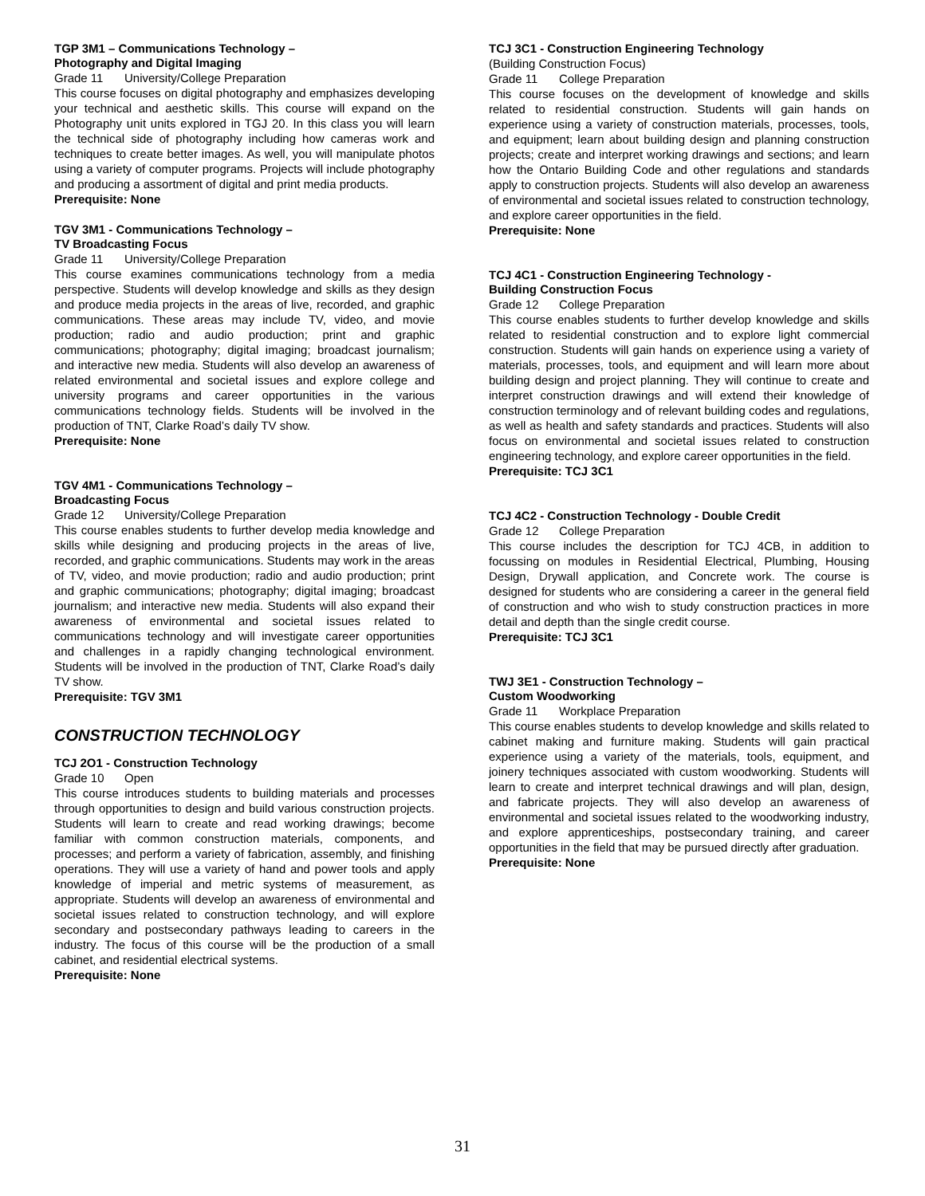TGP 3M1 – Communications Technology –
Photography and Digital Imaging
Grade 11 University/College Preparation
This course focuses on digital photography and emphasizes developing your technical and aesthetic skills. This course will expand on the Photography unit units explored in TGJ 20. In this class you will learn the technical side of photography including how cameras work and techniques to create better images. As well, you will manipulate photos using a variety of computer programs. Projects will include photography and producing a assortment of digital and print media products.
Prerequisite: None
TGV 3M1 - Communications Technology –
TV Broadcasting Focus
Grade 11 University/College Preparation
This course examines communications technology from a media perspective. Students will develop knowledge and skills as they design and produce media projects in the areas of live, recorded, and graphic communications. These areas may include TV, video, and movie production; radio and audio production; print and graphic communications; photography; digital imaging; broadcast journalism; and interactive new media. Students will also develop an awareness of related environmental and societal issues and explore college and university programs and career opportunities in the various communications technology fields. Students will be involved in the production of TNT, Clarke Road’s daily TV show.
Prerequisite: None
TGV 4M1 - Communications Technology –
Broadcasting Focus
Grade 12 University/College Preparation
This course enables students to further develop media knowledge and skills while designing and producing projects in the areas of live, recorded, and graphic communications. Students may work in the areas of TV, video, and movie production; radio and audio production; print and graphic communications; photography; digital imaging; broadcast journalism; and interactive new media. Students will also expand their awareness of environmental and societal issues related to communications technology and will investigate career opportunities and challenges in a rapidly changing technological environment. Students will be involved in the production of TNT, Clarke Road’s daily TV show.
Prerequisite: TGV 3M1
CONSTRUCTION TECHNOLOGY
TCJ 2O1 - Construction Technology
Grade 10 Open
This course introduces students to building materials and processes through opportunities to design and build various construction projects. Students will learn to create and read working drawings; become familiar with common construction materials, components, and processes; and perform a variety of fabrication, assembly, and finishing operations. They will use a variety of hand and power tools and apply knowledge of imperial and metric systems of measurement, as appropriate. Students will develop an awareness of environmental and societal issues related to construction technology, and will explore secondary and postsecondary pathways leading to careers in the industry. The focus of this course will be the production of a small cabinet, and residential electrical systems.
Prerequisite: None
TCJ 3C1 - Construction Engineering Technology
(Building Construction Focus)
Grade 11 College Preparation
This course focuses on the development of knowledge and skills related to residential construction. Students will gain hands on experience using a variety of construction materials, processes, tools, and equipment; learn about building design and planning construction projects; create and interpret working drawings and sections; and learn how the Ontario Building Code and other regulations and standards apply to construction projects. Students will also develop an awareness of environmental and societal issues related to construction technology, and explore career opportunities in the field.
Prerequisite: None
TCJ 4C1 - Construction Engineering Technology -
Building Construction Focus
Grade 12 College Preparation
This course enables students to further develop knowledge and skills related to residential construction and to explore light commercial construction. Students will gain hands on experience using a variety of materials, processes, tools, and equipment and will learn more about building design and project planning. They will continue to create and interpret construction drawings and will extend their knowledge of construction terminology and of relevant building codes and regulations, as well as health and safety standards and practices. Students will also focus on environmental and societal issues related to construction engineering technology, and explore career opportunities in the field.
Prerequisite: TCJ 3C1
TCJ 4C2 - Construction Technology - Double Credit
Grade 12 College Preparation
This course includes the description for TCJ 4CB, in addition to focussing on modules in Residential Electrical, Plumbing, Housing Design, Drywall application, and Concrete work. The course is designed for students who are considering a career in the general field of construction and who wish to study construction practices in more detail and depth than the single credit course.
Prerequisite: TCJ 3C1
TWJ 3E1 - Construction Technology –
Custom Woodworking
Grade 11 Workplace Preparation
This course enables students to develop knowledge and skills related to cabinet making and furniture making. Students will gain practical experience using a variety of the materials, tools, equipment, and joinery techniques associated with custom woodworking. Students will learn to create and interpret technical drawings and will plan, design, and fabricate projects. They will also develop an awareness of environmental and societal issues related to the woodworking industry, and explore apprenticeships, postsecondary training, and career opportunities in the field that may be pursued directly after graduation.
Prerequisite: None
31